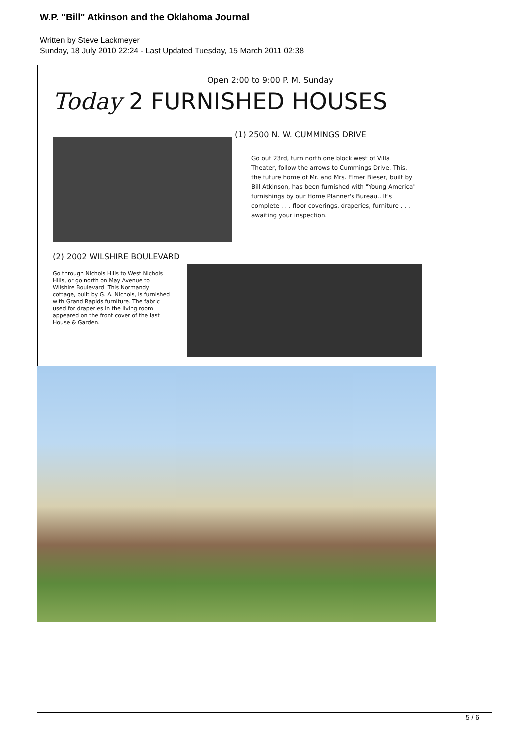W.P. "Bill" Atkinson and the Oklahoma Journal
Written by Steve Lackmeyer
Sunday, 18 July 2010 22:24 - Last Updated Tuesday, 15 March 2011 02:38
Open 2:00 to 9:00 P. M. Sunday
Today 2 FURNISHED HOUSES
(1) 2500 N. W. CUMMINGS DRIVE
Go out 23rd, turn north one block west of Villa Theater, follow the arrows to Cummings Drive. This, the future home of Mr. and Mrs. Elmer Bieser, built by Bill Atkinson, has been furnished with "Young America" furnishings by our Home Planner's Bureau.. It's complete . . . floor coverings, draperies, furniture . . . awaiting your inspection.
(2) 2002 WILSHIRE BOULEVARD
Go through Nichols Hills to West Nichols Hills, or go north on May Avenue to Wilshire Boulevard. This Normandy cottage, built by G. A. Nichols, is furnished with Grand Rapids furniture. The fabric used for draperies in the living room appeared on the front cover of the last House & Garden.
5 / 6